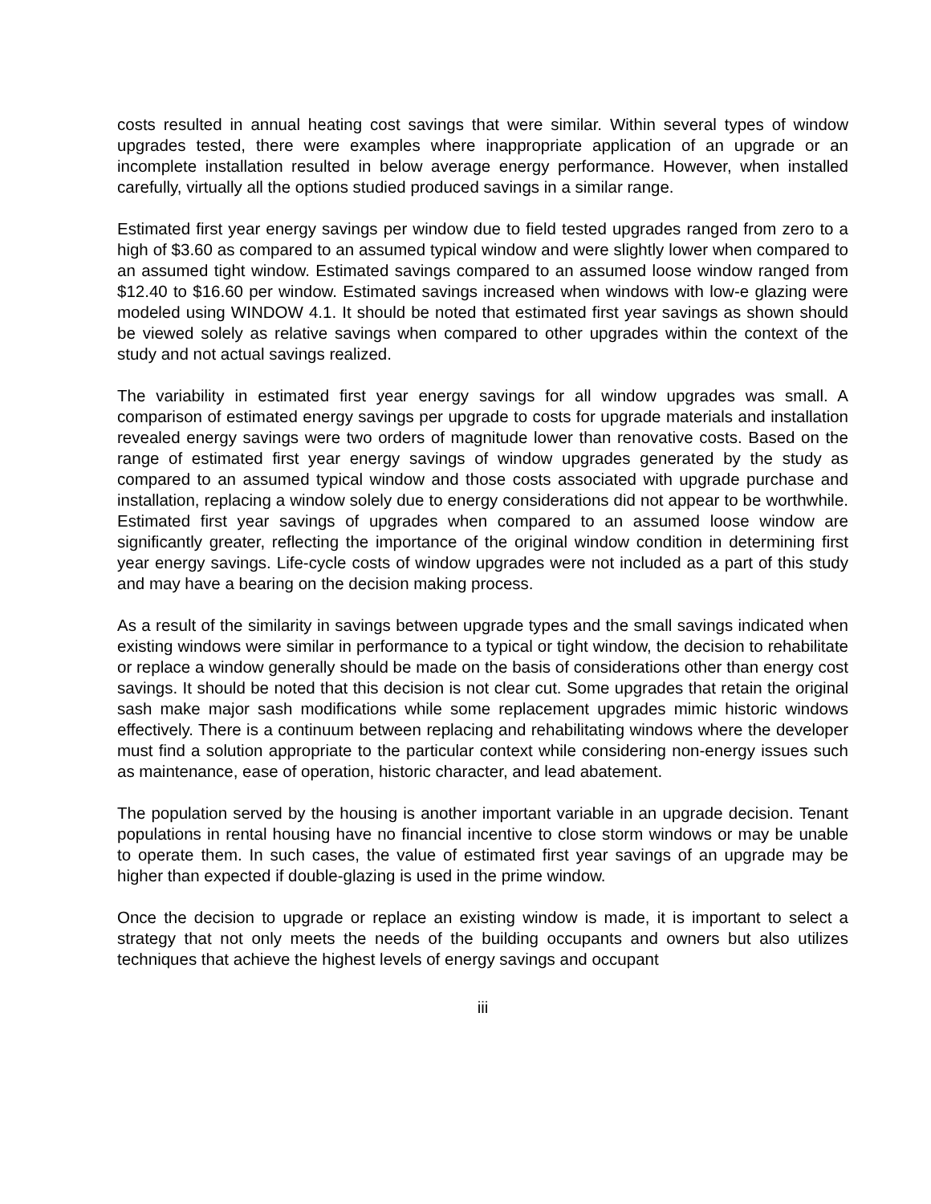costs resulted in annual heating cost savings that were similar. Within several types of window upgrades tested, there were examples where inappropriate application of an upgrade or an incomplete installation resulted in below average energy performance. However, when installed carefully, virtually all the options studied produced savings in a similar range.
Estimated first year energy savings per window due to field tested upgrades ranged from zero to a high of $3.60 as compared to an assumed typical window and were slightly lower when compared to an assumed tight window. Estimated savings compared to an assumed loose window ranged from $12.40 to $16.60 per window. Estimated savings increased when windows with low-e glazing were modeled using WINDOW 4.1. It should be noted that estimated first year savings as shown should be viewed solely as relative savings when compared to other upgrades within the context of the study and not actual savings realized.
The variability in estimated first year energy savings for all window upgrades was small. A comparison of estimated energy savings per upgrade to costs for upgrade materials and installation revealed energy savings were two orders of magnitude lower than renovative costs. Based on the range of estimated first year energy savings of window upgrades generated by the study as compared to an assumed typical window and those costs associated with upgrade purchase and installation, replacing a window solely due to energy considerations did not appear to be worthwhile. Estimated first year savings of upgrades when compared to an assumed loose window are significantly greater, reflecting the importance of the original window condition in determining first year energy savings. Life-cycle costs of window upgrades were not included as a part of this study and may have a bearing on the decision making process.
As a result of the similarity in savings between upgrade types and the small savings indicated when existing windows were similar in performance to a typical or tight window, the decision to rehabilitate or replace a window generally should be made on the basis of considerations other than energy cost savings. It should be noted that this decision is not clear cut. Some upgrades that retain the original sash make major sash modifications while some replacement upgrades mimic historic windows effectively. There is a continuum between replacing and rehabilitating windows where the developer must find a solution appropriate to the particular context while considering non-energy issues such as maintenance, ease of operation, historic character, and lead abatement.
The population served by the housing is another important variable in an upgrade decision. Tenant populations in rental housing have no financial incentive to close storm windows or may be unable to operate them. In such cases, the value of estimated first year savings of an upgrade may be higher than expected if double-glazing is used in the prime window.
Once the decision to upgrade or replace an existing window is made, it is important to select a strategy that not only meets the needs of the building occupants and owners but also utilizes techniques that achieve the highest levels of energy savings and occupant
iii